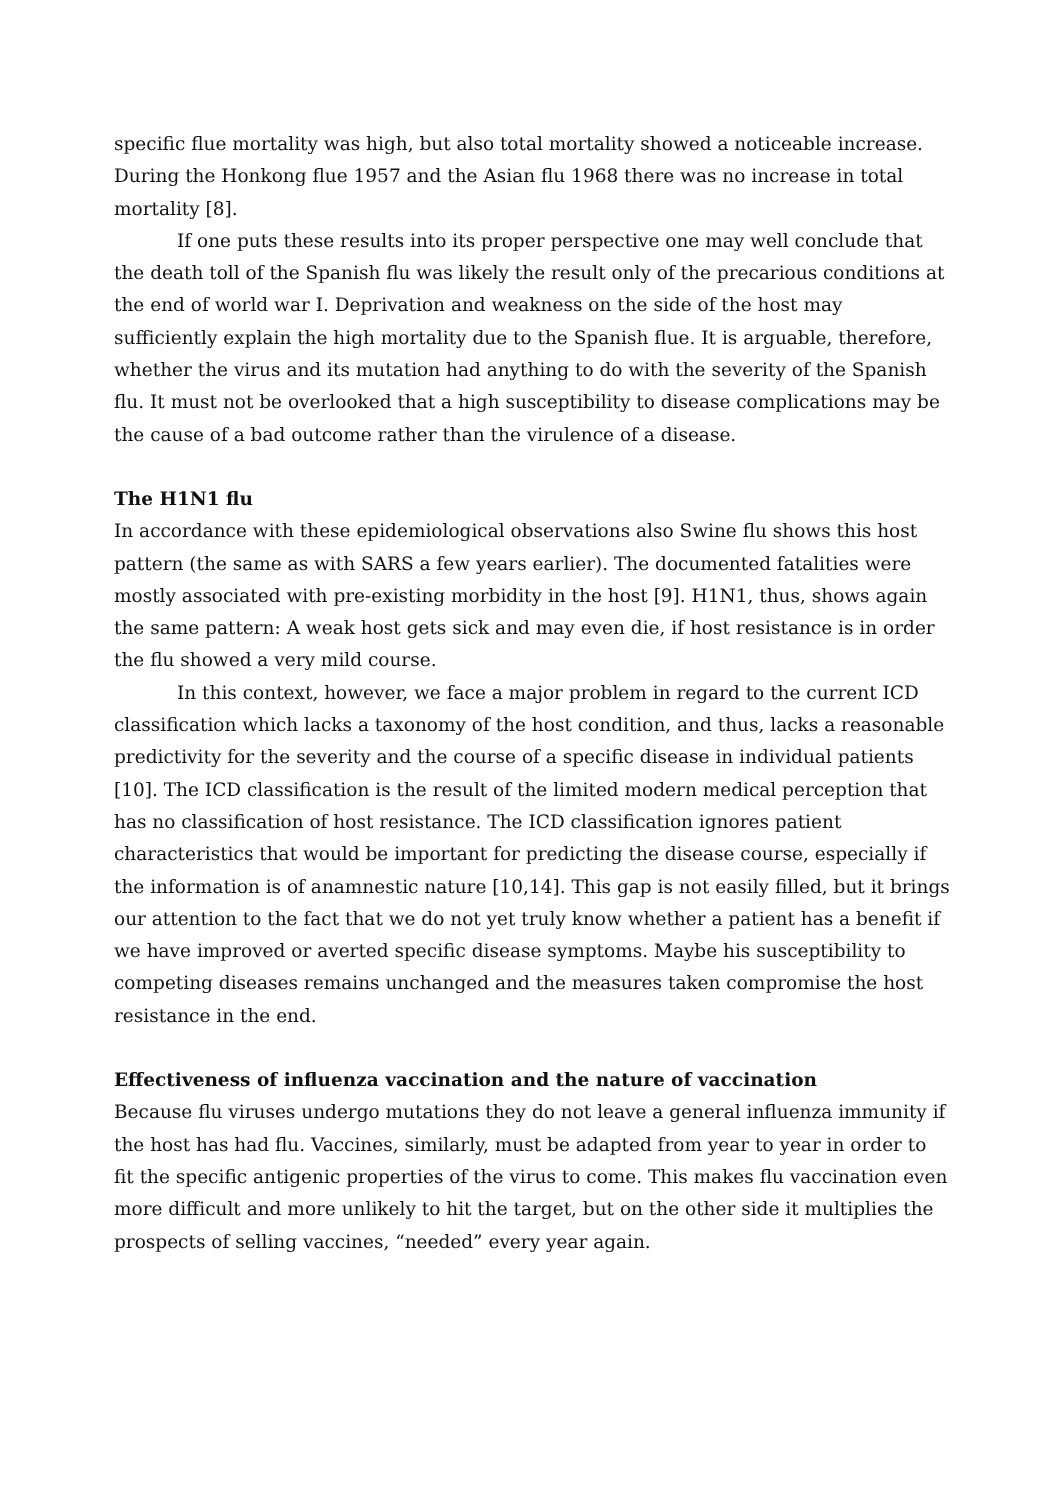specific flue mortality was high, but also total mortality showed a noticeable increase. During the Honkong flue 1957 and the Asian flu 1968 there was no increase in total mortality [8].
If one puts these results into its proper perspective one may well conclude that the death toll of the Spanish flu was likely the result only of the precarious conditions at the end of world war I. Deprivation and weakness on the side of the host may sufficiently explain the high mortality due to the Spanish flue. It is arguable, therefore, whether the virus and its mutation had anything to do with the severity of the Spanish flu. It must not be overlooked that a high susceptibility to disease complications may be the cause of a bad outcome rather than the virulence of a disease.
The H1N1 flu
In accordance with these epidemiological observations also Swine flu shows this host pattern (the same as with SARS a few years earlier). The documented fatalities were mostly associated with pre-existing morbidity in the host [9]. H1N1, thus, shows again the same pattern: A weak host gets sick and may even die, if host resistance is in order the flu showed a very mild course.
In this context, however, we face a major problem in regard to the current ICD classification which lacks a taxonomy of the host condition, and thus, lacks a reasonable predictivity for the severity and the course of a specific disease in individual patients [10]. The ICD classification is the result of the limited modern medical perception that has no classification of host resistance. The ICD classification ignores patient characteristics that would be important for predicting the disease course, especially if the information is of anamnestic nature [10,14]. This gap is not easily filled, but it brings our attention to the fact that we do not yet truly know whether a patient has a benefit if we have improved or averted specific disease symptoms. Maybe his susceptibility to competing diseases remains unchanged and the measures taken compromise the host resistance in the end.
Effectiveness of influenza vaccination and the nature of vaccination
Because flu viruses undergo mutations they do not leave a general influenza immunity if the host has had flu. Vaccines, similarly, must be adapted from year to year in order to fit the specific antigenic properties of the virus to come. This makes flu vaccination even more difficult and more unlikely to hit the target, but on the other side it multiplies the prospects of selling vaccines, “needed” every year again.